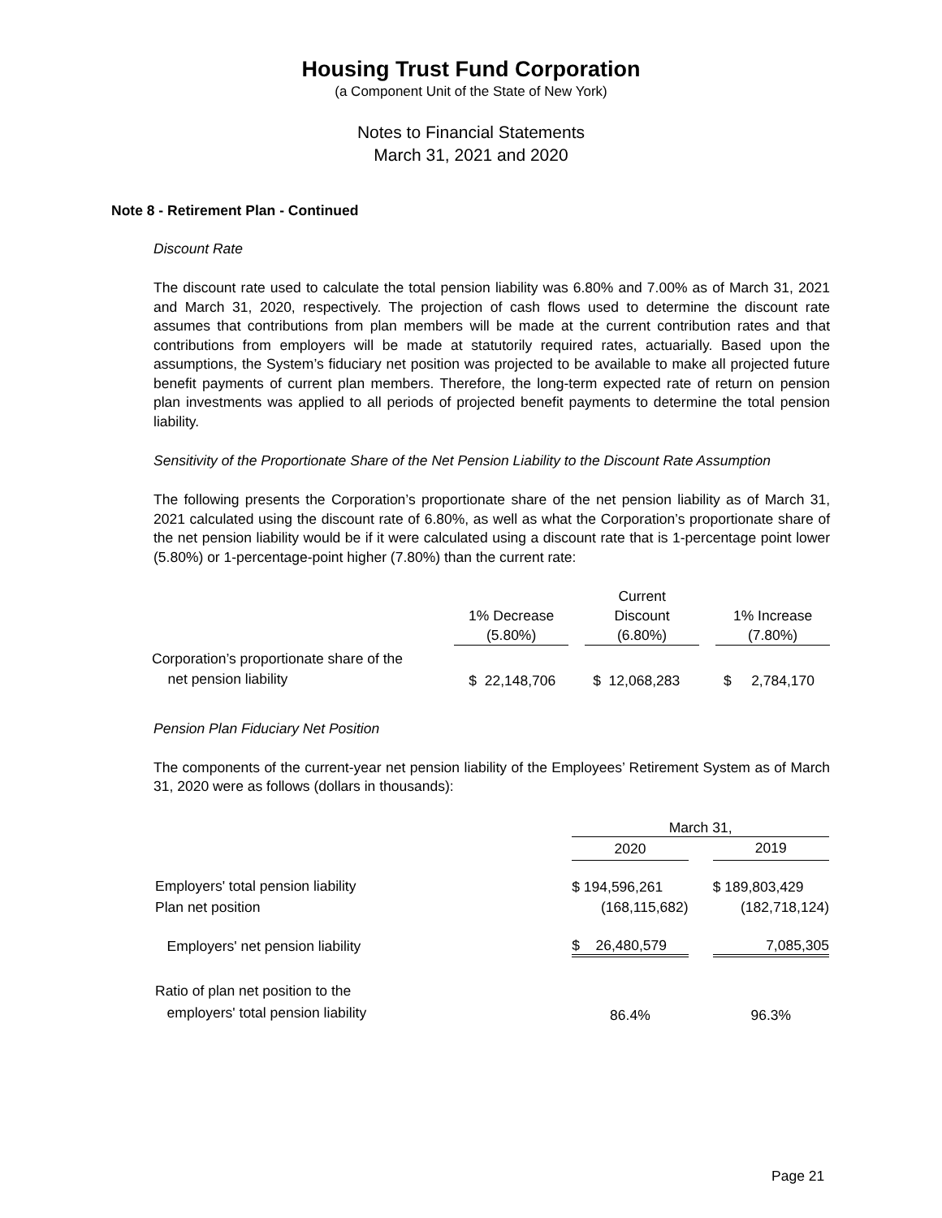Housing Trust Fund Corporation
(a Component Unit of the State of New York)
Notes to Financial Statements
March 31, 2021 and 2020
Note 8 - Retirement Plan - Continued
Discount Rate
The discount rate used to calculate the total pension liability was 6.80% and 7.00% as of March 31, 2021 and March 31, 2020, respectively. The projection of cash flows used to determine the discount rate assumes that contributions from plan members will be made at the current contribution rates and that contributions from employers will be made at statutorily required rates, actuarially. Based upon the assumptions, the System’s fiduciary net position was projected to be available to make all projected future benefit payments of current plan members. Therefore, the long-term expected rate of return on pension plan investments was applied to all periods of projected benefit payments to determine the total pension liability.
Sensitivity of the Proportionate Share of the Net Pension Liability to the Discount Rate Assumption
The following presents the Corporation’s proportionate share of the net pension liability as of March 31, 2021 calculated using the discount rate of 6.80%, as well as what the Corporation’s proportionate share of the net pension liability would be if it were calculated using a discount rate that is 1-percentage point lower (5.80%) or 1-percentage-point higher (7.80%) than the current rate:
| | | | Current | | |
| --- | --- | --- | --- | --- | --- |
| | 1% Decrease | | Discount | | 1% Increase |
| | (5.80%) | | (6.80%) | | (7.80%) |
| Corporation’s proportionate share of the net pension liability | $ 22,148,706 | | $ 12,068,283 | | $ 2,784,170 |
Pension Plan Fiduciary Net Position
The components of the current-year net pension liability of the Employees’ Retirement System as of March 31, 2020 were as follows (dollars in thousands):
| | March 31, | | |
| | 2020 | | 2019 |
| Employers' total pension liability | $ 194,596,261 | | $ 189,803,429 |
| Plan net position | (168,115,682) | | (182,718,124) |
| Employers' net pension liability | $ 26,480,579 | | 7,085,305 |
| Ratio of plan net position to the employers' total pension liability | 86.4% | | 96.3% |
Page 21